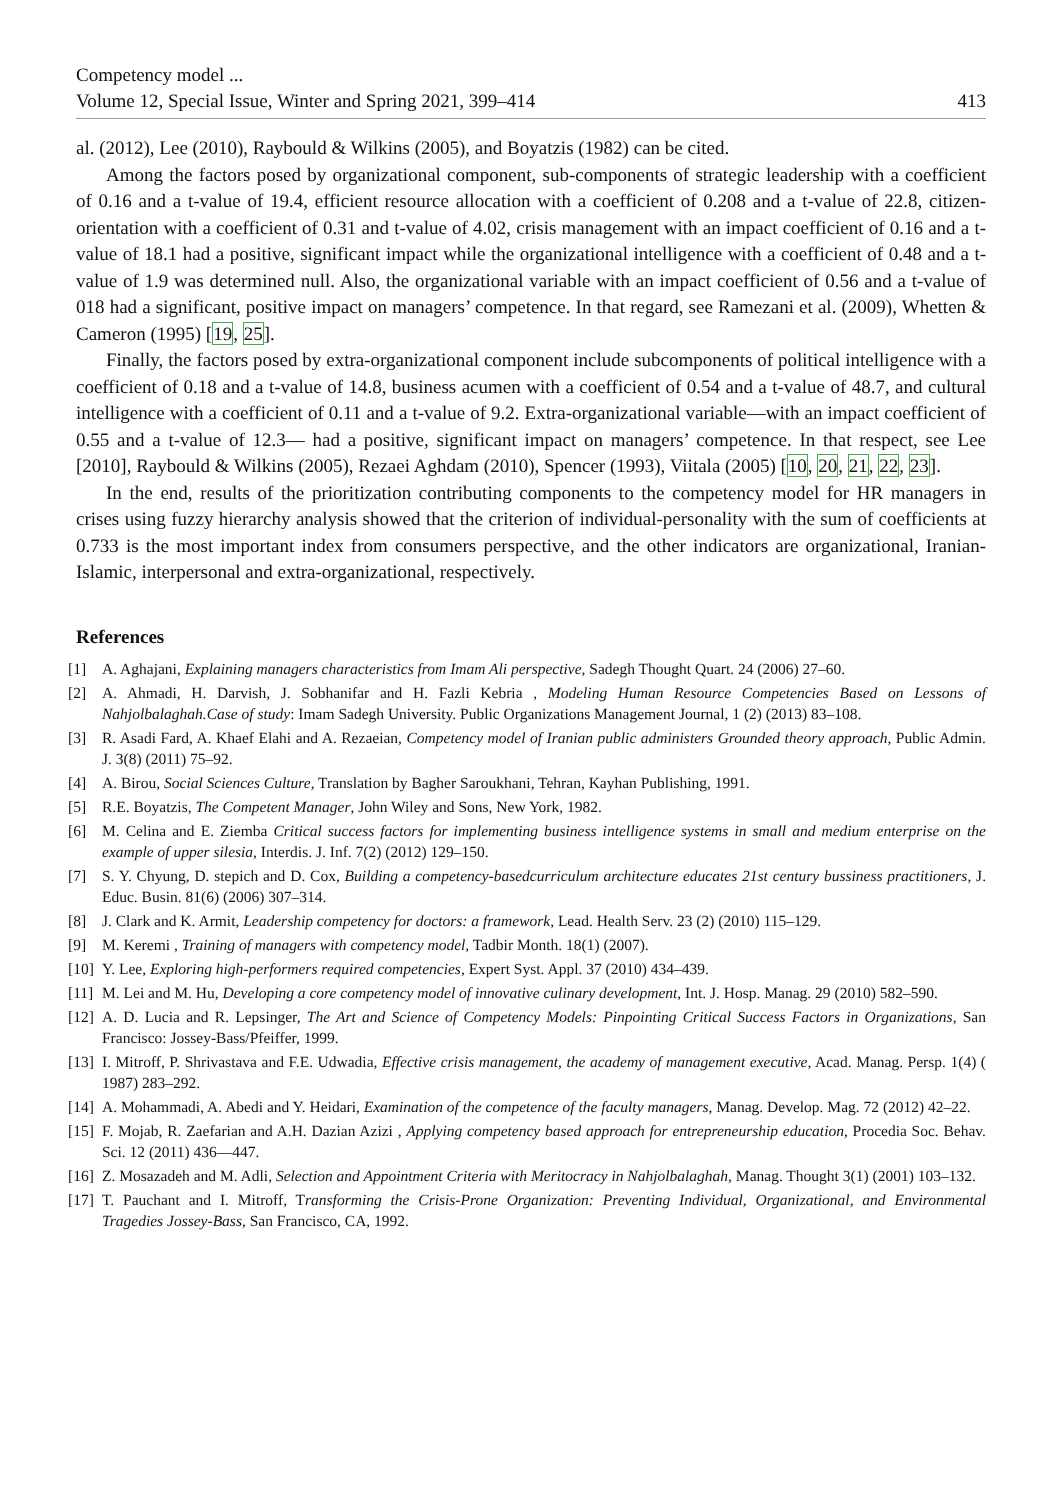Competency model ...
Volume 12, Special Issue, Winter and Spring 2021, 399–414
413
al. (2012), Lee (2010), Raybould & Wilkins (2005), and Boyatzis (1982) can be cited.
Among the factors posed by organizational component, sub-components of strategic leadership with a coefficient of 0.16 and a t-value of 19.4, efficient resource allocation with a coefficient of 0.208 and a t-value of 22.8, citizen-orientation with a coefficient of 0.31 and t-value of 4.02, crisis management with an impact coefficient of 0.16 and a t-value of 18.1 had a positive, significant impact while the organizational intelligence with a coefficient of 0.48 and a t-value of 1.9 was determined null. Also, the organizational variable with an impact coefficient of 0.56 and a t-value of 018 had a significant, positive impact on managers’ competence. In that regard, see Ramezani et al. (2009), Whetten & Cameron (1995) [19, 25].
Finally, the factors posed by extra-organizational component include subcomponents of political intelligence with a coefficient of 0.18 and a t-value of 14.8, business acumen with a coefficient of 0.54 and a t-value of 48.7, and cultural intelligence with a coefficient of 0.11 and a t-value of 9.2. Extra-organizational variable—with an impact coefficient of 0.55 and a t-value of 12.3— had a positive, significant impact on managers’ competence. In that respect, see Lee [2010], Raybould & Wilkins (2005), Rezaei Aghdam (2010), Spencer (1993), Viitala (2005) [10, 20, 21, 22, 23].
In the end, results of the prioritization contributing components to the competency model for HR managers in crises using fuzzy hierarchy analysis showed that the criterion of individual-personality with the sum of coefficients at 0.733 is the most important index from consumers perspective, and the other indicators are organizational, Iranian-Islamic, interpersonal and extra-organizational, respectively.
References
[1] A. Aghajani, Explaining managers characteristics from Imam Ali perspective, Sadegh Thought Quart. 24 (2006) 27–60.
[2] A. Ahmadi, H. Darvish, J. Sobhanifar and H. Fazli Kebria , Modeling Human Resource Competencies Based on Lessons of Nahjolbalaghah.Case of study: Imam Sadegh University. Public Organizations Management Journal, 1 (2) (2013) 83–108.
[3] R. Asadi Fard, A. Khaef Elahi and A. Rezaeian, Competency model of Iranian public administers Grounded theory approach, Public Admin. J. 3(8) (2011) 75–92.
[4] A. Birou, Social Sciences Culture, Translation by Bagher Saroukhani, Tehran, Kayhan Publishing, 1991.
[5] R.E. Boyatzis, The Competent Manager, John Wiley and Sons, New York, 1982.
[6] M. Celina and E. Ziemba Critical success factors for implementing business intelligence systems in small and medium enterprise on the example of upper silesia, Interdis. J. Inf. 7(2) (2012) 129–150.
[7] S. Y. Chyung, D. stepich and D. Cox, Building a competency-basedcurriculum architecture educates 21st century bussiness practitioners, J. Educ. Busin. 81(6) (2006) 307–314.
[8] J. Clark and K. Armit, Leadership competency for doctors: a framework, Lead. Health Serv. 23 (2) (2010) 115–129.
[9] M. Keremi , Training of managers with competency model, Tadbir Month. 18(1) (2007).
[10] Y. Lee, Exploring high-performers required competencies, Expert Syst. Appl. 37 (2010) 434–439.
[11] M. Lei and M. Hu, Developing a core competency model of innovative culinary development, Int. J. Hosp. Manag. 29 (2010) 582–590.
[12] A. D. Lucia and R. Lepsinger, The Art and Science of Competency Models: Pinpointing Critical Success Factors in Organizations, San Francisco: Jossey-Bass/Pfeiffer, 1999.
[13] I. Mitroff, P. Shrivastava and F.E. Udwadia, Effective crisis management, the academy of management executive, Acad. Manag. Persp. 1(4) ( 1987) 283–292.
[14] A. Mohammadi, A. Abedi and Y. Heidari, Examination of the competence of the faculty managers, Manag. Develop. Mag. 72 (2012) 42–22.
[15] F. Mojab, R. Zaefarian and A.H. Dazian Azizi , Applying competency based approach for entrepreneurship education, Procedia Soc. Behav. Sci. 12 (2011) 436—447.
[16] Z. Mosazadeh and M. Adli, Selection and Appointment Criteria with Meritocracy in Nahjolbalaghah, Manag. Thought 3(1) (2001) 103–132.
[17] T. Pauchant and I. Mitroff, Transforming the Crisis-Prone Organization: Preventing Individual, Organizational, and Environmental Tragedies Jossey-Bass, San Francisco, CA, 1992.